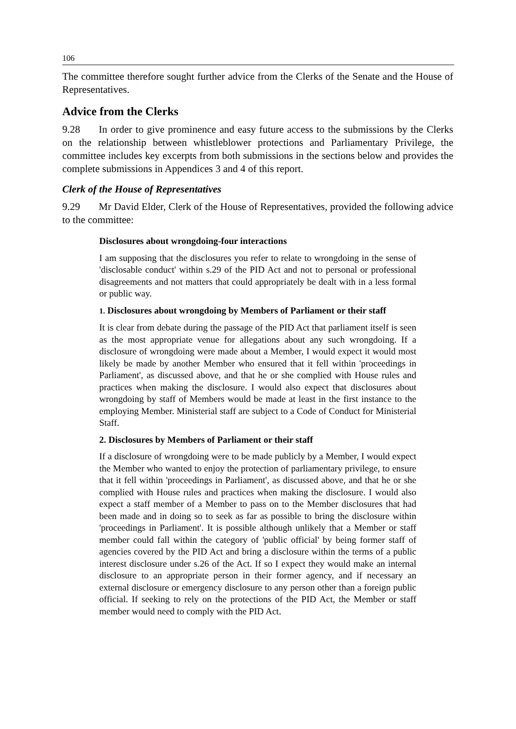106
The committee therefore sought further advice from the Clerks of the Senate and the House of Representatives.
Advice from the Clerks
9.28 In order to give prominence and easy future access to the submissions by the Clerks on the relationship between whistleblower protections and Parliamentary Privilege, the committee includes key excerpts from both submissions in the sections below and provides the complete submissions in Appendices 3 and 4 of this report.
Clerk of the House of Representatives
9.29 Mr David Elder, Clerk of the House of Representatives, provided the following advice to the committee:
Disclosures about wrongdoing-four interactions
I am supposing that the disclosures you refer to relate to wrongdoing in the sense of 'disclosable conduct' within s.29 of the PID Act and not to personal or professional disagreements and not matters that could appropriately be dealt with in a less formal or public way.
1. Disclosures about wrongdoing by Members of Parliament or their staff
It is clear from debate during the passage of the PID Act that parliament itself is seen as the most appropriate venue for allegations about any such wrongdoing. If a disclosure of wrongdoing were made about a Member, I would expect it would most likely be made by another Member who ensured that it fell within 'proceedings in Parliament', as discussed above, and that he or she complied with House rules and practices when making the disclosure. I would also expect that disclosures about wrongdoing by staff of Members would be made at least in the first instance to the employing Member. Ministerial staff are subject to a Code of Conduct for Ministerial Staff.
2. Disclosures by Members of Parliament or their staff
If a disclosure of wrongdoing were to be made publicly by a Member, I would expect the Member who wanted to enjoy the protection of parliamentary privilege, to ensure that it fell within 'proceedings in Parliament', as discussed above, and that he or she complied with House rules and practices when making the disclosure. I would also expect a staff member of a Member to pass on to the Member disclosures that had been made and in doing so to seek as far as possible to bring the disclosure within 'proceedings in Parliament'. It is possible although unlikely that a Member or staff member could fall within the category of 'public official' by being former staff of agencies covered by the PID Act and bring a disclosure within the terms of a public interest disclosure under s.26 of the Act. If so I expect they would make an internal disclosure to an appropriate person in their former agency, and if necessary an external disclosure or emergency disclosure to any person other than a foreign public official. If seeking to rely on the protections of the PID Act, the Member or staff member would need to comply with the PID Act.